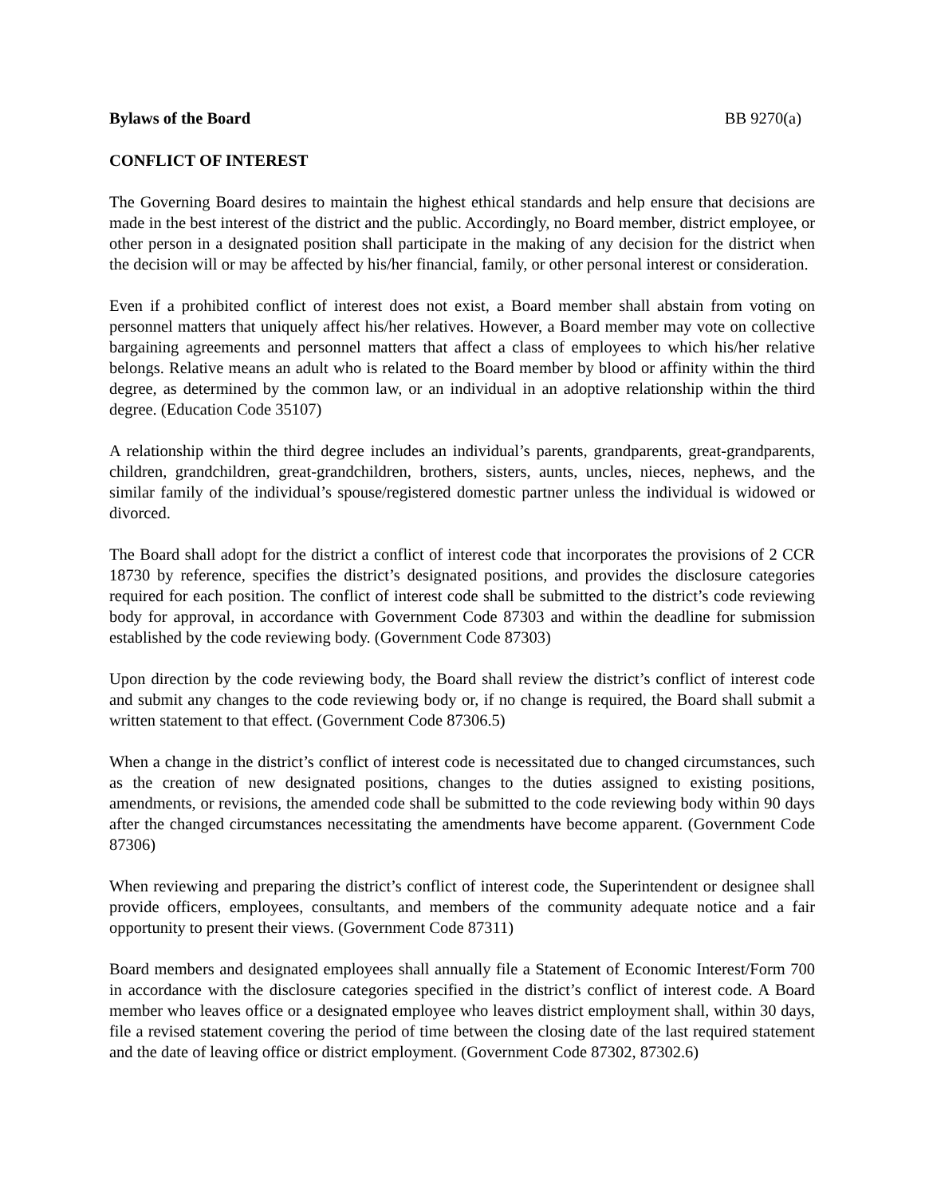Bylaws of the Board BB 9270(a)
CONFLICT OF INTEREST
The Governing Board desires to maintain the highest ethical standards and help ensure that decisions are made in the best interest of the district and the public. Accordingly, no Board member, district employee, or other person in a designated position shall participate in the making of any decision for the district when the decision will or may be affected by his/her financial, family, or other personal interest or consideration.
Even if a prohibited conflict of interest does not exist, a Board member shall abstain from voting on personnel matters that uniquely affect his/her relatives. However, a Board member may vote on collective bargaining agreements and personnel matters that affect a class of employees to which his/her relative belongs. Relative means an adult who is related to the Board member by blood or affinity within the third degree, as determined by the common law, or an individual in an adoptive relationship within the third degree. (Education Code 35107)
A relationship within the third degree includes an individual’s parents, grandparents, great-grandparents, children, grandchildren, great-grandchildren, brothers, sisters, aunts, uncles, nieces, nephews, and the similar family of the individual’s spouse/registered domestic partner unless the individual is widowed or divorced.
The Board shall adopt for the district a conflict of interest code that incorporates the provisions of 2 CCR 18730 by reference, specifies the district’s designated positions, and provides the disclosure categories required for each position. The conflict of interest code shall be submitted to the district’s code reviewing body for approval, in accordance with Government Code 87303 and within the deadline for submission established by the code reviewing body. (Government Code 87303)
Upon direction by the code reviewing body, the Board shall review the district’s conflict of interest code and submit any changes to the code reviewing body or, if no change is required, the Board shall submit a written statement to that effect. (Government Code 87306.5)
When a change in the district’s conflict of interest code is necessitated due to changed circumstances, such as the creation of new designated positions, changes to the duties assigned to existing positions, amendments, or revisions, the amended code shall be submitted to the code reviewing body within 90 days after the changed circumstances necessitating the amendments have become apparent. (Government Code 87306)
When reviewing and preparing the district’s conflict of interest code, the Superintendent or designee shall provide officers, employees, consultants, and members of the community adequate notice and a fair opportunity to present their views. (Government Code 87311)
Board members and designated employees shall annually file a Statement of Economic Interest/Form 700 in accordance with the disclosure categories specified in the district’s conflict of interest code. A Board member who leaves office or a designated employee who leaves district employment shall, within 30 days, file a revised statement covering the period of time between the closing date of the last required statement and the date of leaving office or district employment. (Government Code 87302, 87302.6)